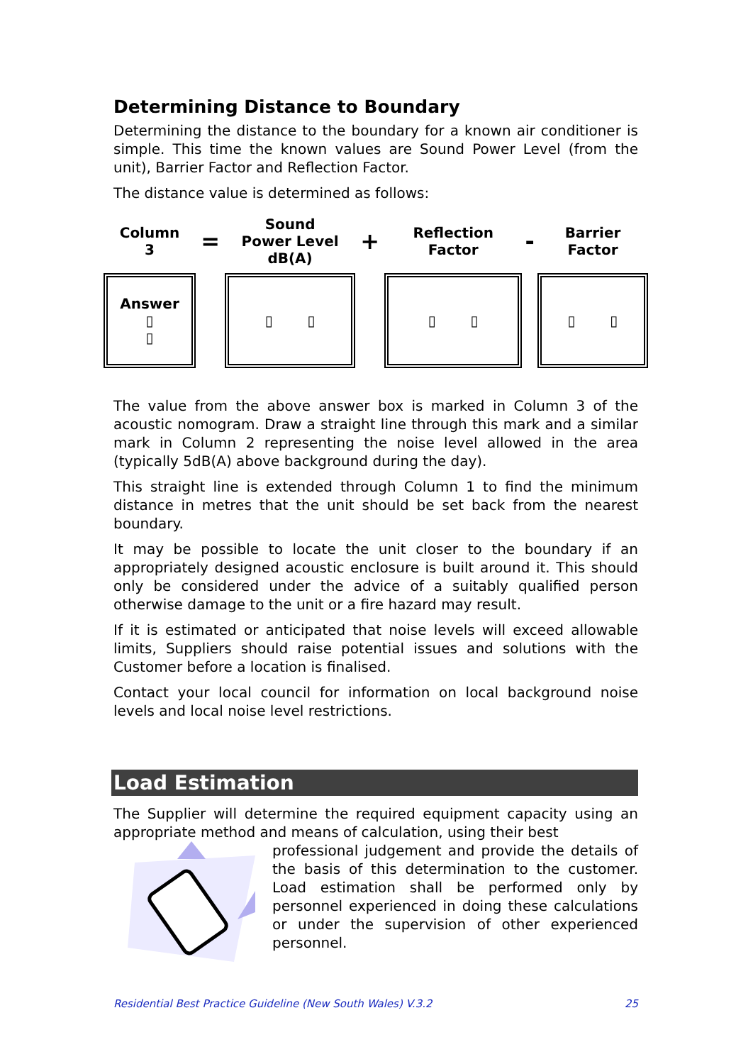Determining Distance to Boundary
Determining the distance to the boundary for a known air conditioner is simple. This time the known values are Sound Power Level (from the unit), Barrier Factor and Reflection Factor.
The distance value is determined as follows:
| Column 3 | = | Sound Power Level dB(A) | + | Reflection Factor | - | Barrier Factor |
| Answer ▯ ▯ | | ▯ ▯ | | ▯ ▯ | | ▯ ▯ |
The value from the above answer box is marked in Column 3 of the acoustic nomogram. Draw a straight line through this mark and a similar mark in Column 2 representing the noise level allowed in the area (typically 5dB(A) above background during the day).
This straight line is extended through Column 1 to find the minimum distance in metres that the unit should be set back from the nearest boundary.
It may be possible to locate the unit closer to the boundary if an appropriately designed acoustic enclosure is built around it. This should only be considered under the advice of a suitably qualified person otherwise damage to the unit or a fire hazard may result.
If it is estimated or anticipated that noise levels will exceed allowable limits, Suppliers should raise potential issues and solutions with the Customer before a location is finalised.
Contact your local council for information on local background noise levels and local noise level restrictions.
Load Estimation
The Supplier will determine the required equipment capacity using an appropriate method and means of calculation, using their best
professional judgement and provide the details of the basis of this determination to the customer. Load estimation shall be performed only by personnel experienced in doing these calculations or under the supervision of other experienced personnel.
Residential Best Practice Guideline (New South Wales) V.3.2 25